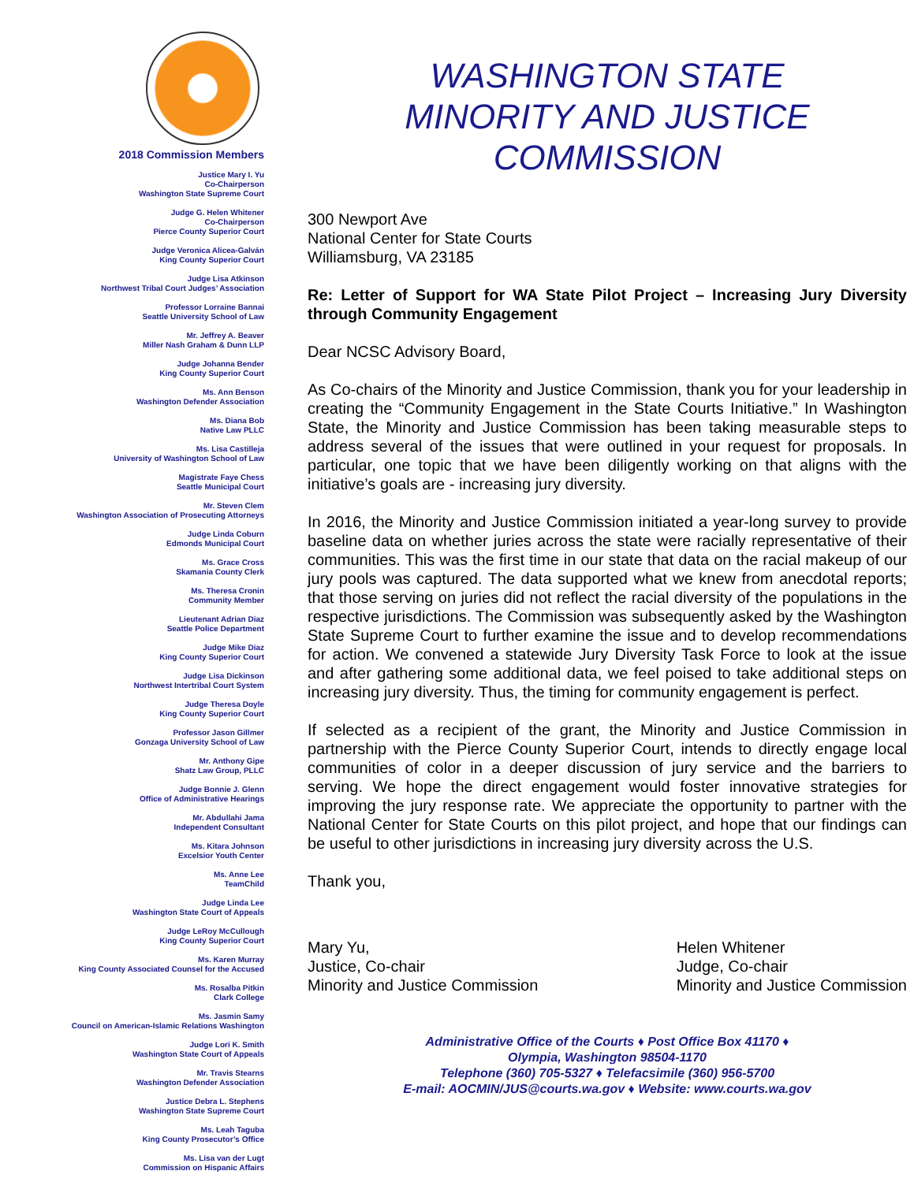2018 Commission Members
Justice Mary I. Yu
Co-Chairperson
Washington State Supreme Court
Judge G. Helen Whitener
Co-Chairperson
Pierce County Superior Court
Judge Veronica Alicea-Galván
King County Superior Court
Judge Lisa Atkinson
Northwest Tribal Court Judges’ Association
Professor Lorraine Bannai
Seattle University School of Law
Mr. Jeffrey A. Beaver
Miller Nash Graham & Dunn LLP
Judge Johanna Bender
King County Superior Court
Ms. Ann Benson
Washington Defender Association
Ms. Diana Bob
Native Law PLLC
Ms. Lisa Castilleja
University of Washington School of Law
Magistrate Faye Chess
Seattle Municipal Court
Mr. Steven Clem
Washington Association of Prosecuting Attorneys
Judge Linda Coburn
Edmonds Municipal Court
Ms. Grace Cross
Skamania County Clerk
Ms. Theresa Cronin
Community Member
Lieutenant Adrian Diaz
Seattle Police Department
Judge Mike Diaz
King County Superior Court
Judge Lisa Dickinson
Northwest Intertribal Court System
Judge Theresa Doyle
King County Superior Court
Professor Jason Gillmer
Gonzaga University School of Law
Mr. Anthony Gipe
Shatz Law Group, PLLC
Judge Bonnie J. Glenn
Office of Administrative Hearings
Mr. Abdullahi Jama
Independent Consultant
Ms. Kitara Johnson
Excelsior Youth Center
Ms. Anne Lee
TeamChild
Judge Linda Lee
Washington State Court of Appeals
Judge LeRoy McCullough
King County Superior Court
Ms. Karen Murray
King County Associated Counsel for the Accused
Ms. Rosalba Pitkin
Clark College
Ms. Jasmin Samy
Council on American-Islamic Relations Washington
Judge Lori K. Smith
Washington State Court of Appeals
Mr. Travis Stearns
Washington Defender Association
Justice Debra L. Stephens
Washington State Supreme Court
Ms. Leah Taguba
King County Prosecutor’s Office
Ms. Lisa van der Lugt
Commission on Hispanic Affairs
WASHINGTON STATE
MINORITY AND JUSTICE COMMISSION
300 Newport Ave
National Center for State Courts
Williamsburg, VA 23185
Re: Letter of Support for WA State Pilot Project – Increasing Jury Diversity through Community Engagement
Dear NCSC Advisory Board,
As Co-chairs of the Minority and Justice Commission, thank you for your leadership in creating the “Community Engagement in the State Courts Initiative.” In Washington State, the Minority and Justice Commission has been taking measurable steps to address several of the issues that were outlined in your request for proposals. In particular, one topic that we have been diligently working on that aligns with the initiative’s goals are - increasing jury diversity.
In 2016, the Minority and Justice Commission initiated a year-long survey to provide baseline data on whether juries across the state were racially representative of their communities. This was the first time in our state that data on the racial makeup of our jury pools was captured. The data supported what we knew from anecdotal reports; that those serving on juries did not reflect the racial diversity of the populations in the respective jurisdictions. The Commission was subsequently asked by the Washington State Supreme Court to further examine the issue and to develop recommendations for action. We convened a statewide Jury Diversity Task Force to look at the issue and after gathering some additional data, we feel poised to take additional steps on increasing jury diversity. Thus, the timing for community engagement is perfect.
If selected as a recipient of the grant, the Minority and Justice Commission in partnership with the Pierce County Superior Court, intends to directly engage local communities of color in a deeper discussion of jury service and the barriers to serving. We hope the direct engagement would foster innovative strategies for improving the jury response rate. We appreciate the opportunity to partner with the National Center for State Courts on this pilot project, and hope that our findings can be useful to other jurisdictions in increasing jury diversity across the U.S.
Thank you,
Mary Yu,
Justice, Co-chair
Minority and Justice Commission
Helen Whitener
Judge, Co-chair
Minority and Justice Commission
Administrative Office of the Courts ♦ Post Office Box 41170 ♦
Olympia, Washington 98504-1170
Telephone (360) 705-5327 ♦ Telefacsimile (360) 956-5700
E-mail: AOCMIN/JUS@courts.wa.gov ♦ Website: www.courts.wa.gov